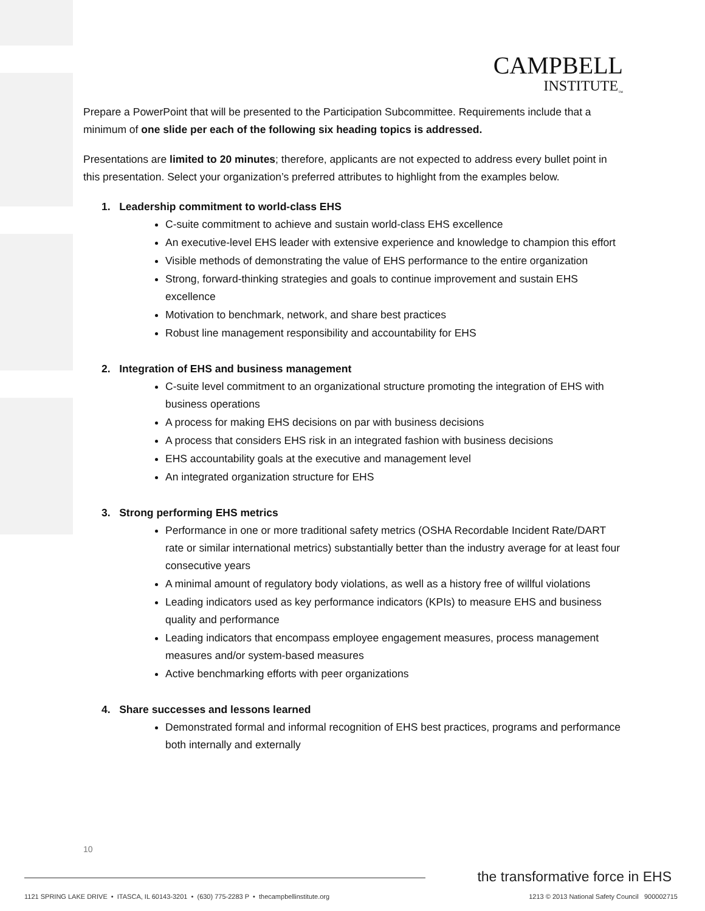CAMPBELL
INSTITUTE<sub>™</sub>
Prepare a PowerPoint that will be presented to the Participation Subcommittee. Requirements include that a minimum of one slide per each of the following six heading topics is addressed.
Presentations are limited to 20 minutes; therefore, applicants are not expected to address every bullet point in this presentation. Select your organization’s preferred attributes to highlight from the examples below.
1. Leadership commitment to world-class EHS
C-suite commitment to achieve and sustain world-class EHS excellence
An executive-level EHS leader with extensive experience and knowledge to champion this effort
Visible methods of demonstrating the value of EHS performance to the entire organization
Strong, forward-thinking strategies and goals to continue improvement and sustain EHS excellence
Motivation to benchmark, network, and share best practices
Robust line management responsibility and accountability for EHS
2. Integration of EHS and business management
C-suite level commitment to an organizational structure promoting the integration of EHS with business operations
A process for making EHS decisions on par with business decisions
A process that considers EHS risk in an integrated fashion with business decisions
EHS accountability goals at the executive and management level
An integrated organization structure for EHS
3. Strong performing EHS metrics
Performance in one or more traditional safety metrics (OSHA Recordable Incident Rate/DART rate or similar international metrics) substantially better than the industry average for at least four consecutive years
A minimal amount of regulatory body violations, as well as a history free of willful violations
Leading indicators used as key performance indicators (KPIs) to measure EHS and business quality and performance
Leading indicators that encompass employee engagement measures, process management measures and/or system-based measures
Active benchmarking efforts with peer organizations
4. Share successes and lessons learned
Demonstrated formal and informal recognition of EHS best practices, programs and performance both internally and externally
10
the transformative force in EHS
1121 SPRING LAKE DRIVE • ITASCA, IL 60143-3201 • (630) 775-2283 P • thecampbellinstitute.org
1213 © 2013 National Safety Council 900002715